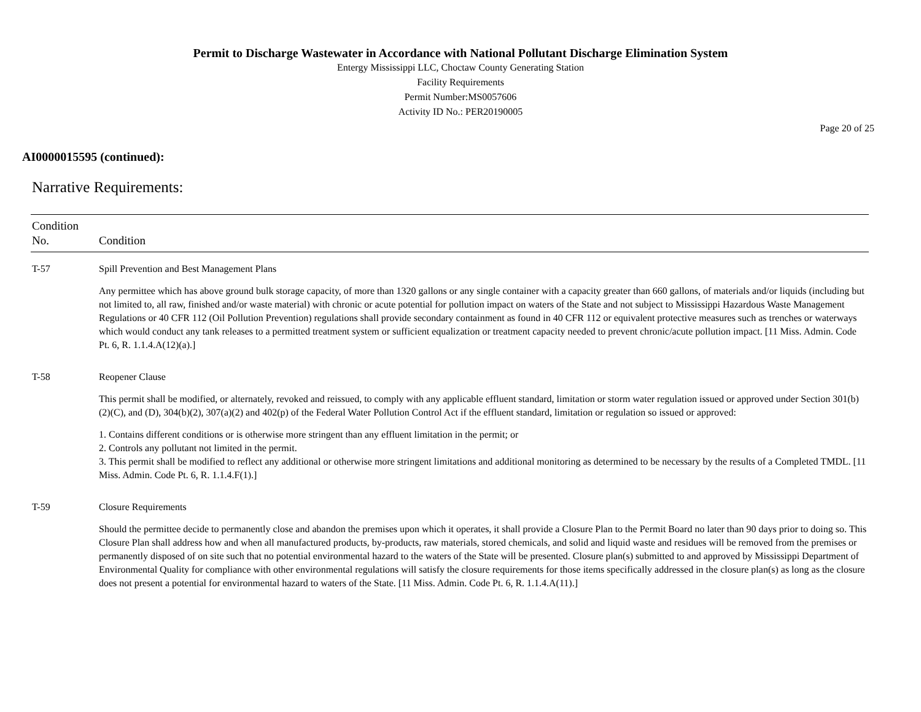Permit to Discharge Wastewater in Accordance with National Pollutant Discharge Elimination System
Entergy Mississippi LLC, Choctaw County Generating Station
Facility Requirements
Permit Number:MS0057606
Activity ID No.: PER20190005
Page 20 of 25
AI0000015595 (continued):
Narrative Requirements:
| Condition No. | Condition |
| --- | --- |
| T-57 | Spill Prevention and Best Management Plans Any permittee which has above ground bulk storage capacity, of more than 1320 gallons or any single container with a capacity greater than 660 gallons, of materials and/or liquids (including but not limited to, all raw, finished and/or waste material) with chronic or acute potential for pollution impact on waters of the State and not subject to Mississippi Hazardous Waste Management Regulations or 40 CFR 112 (Oil Pollution Prevention) regulations shall provide secondary containment as found in 40 CFR 112 or equivalent protective measures such as trenches or waterways which would conduct any tank releases to a permitted treatment system or sufficient equalization or treatment capacity needed to prevent chronic/acute pollution impact. [11 Miss. Admin. Code Pt. 6, R. 1.1.4.A(12)(a).] |
| T-58 | Reopener Clause This permit shall be modified, or alternately, revoked and reissued, to comply with any applicable effluent standard, limitation or storm water regulation issued or approved under Section 301(b)(2)(C), and (D), 304(b)(2), 307(a)(2) and 402(p) of the Federal Water Pollution Control Act if the effluent standard, limitation or regulation so issued or approved: 1. Contains different conditions or is otherwise more stringent than any effluent limitation in the permit; or 2. Controls any pollutant not limited in the permit. 3. This permit shall be modified to reflect any additional or otherwise more stringent limitations and additional monitoring as determined to be necessary by the results of a Completed TMDL. [11 Miss. Admin. Code Pt. 6, R. 1.1.4.F(1).] |
| T-59 | Closure Requirements Should the permittee decide to permanently close and abandon the premises upon which it operates, it shall provide a Closure Plan to the Permit Board no later than 90 days prior to doing so. This Closure Plan shall address how and when all manufactured products, by-products, raw materials, stored chemicals, and solid and liquid waste and residues will be removed from the premises or permanently disposed of on site such that no potential environmental hazard to the waters of the State will be presented. Closure plan(s) submitted to and approved by Mississippi Department of Environmental Quality for compliance with other environmental regulations will satisfy the closure requirements for those items specifically addressed in the closure plan(s) as long as the closure does not present a potential for environmental hazard to waters of the State. [11 Miss. Admin. Code Pt. 6, R. 1.1.4.A(11).] |